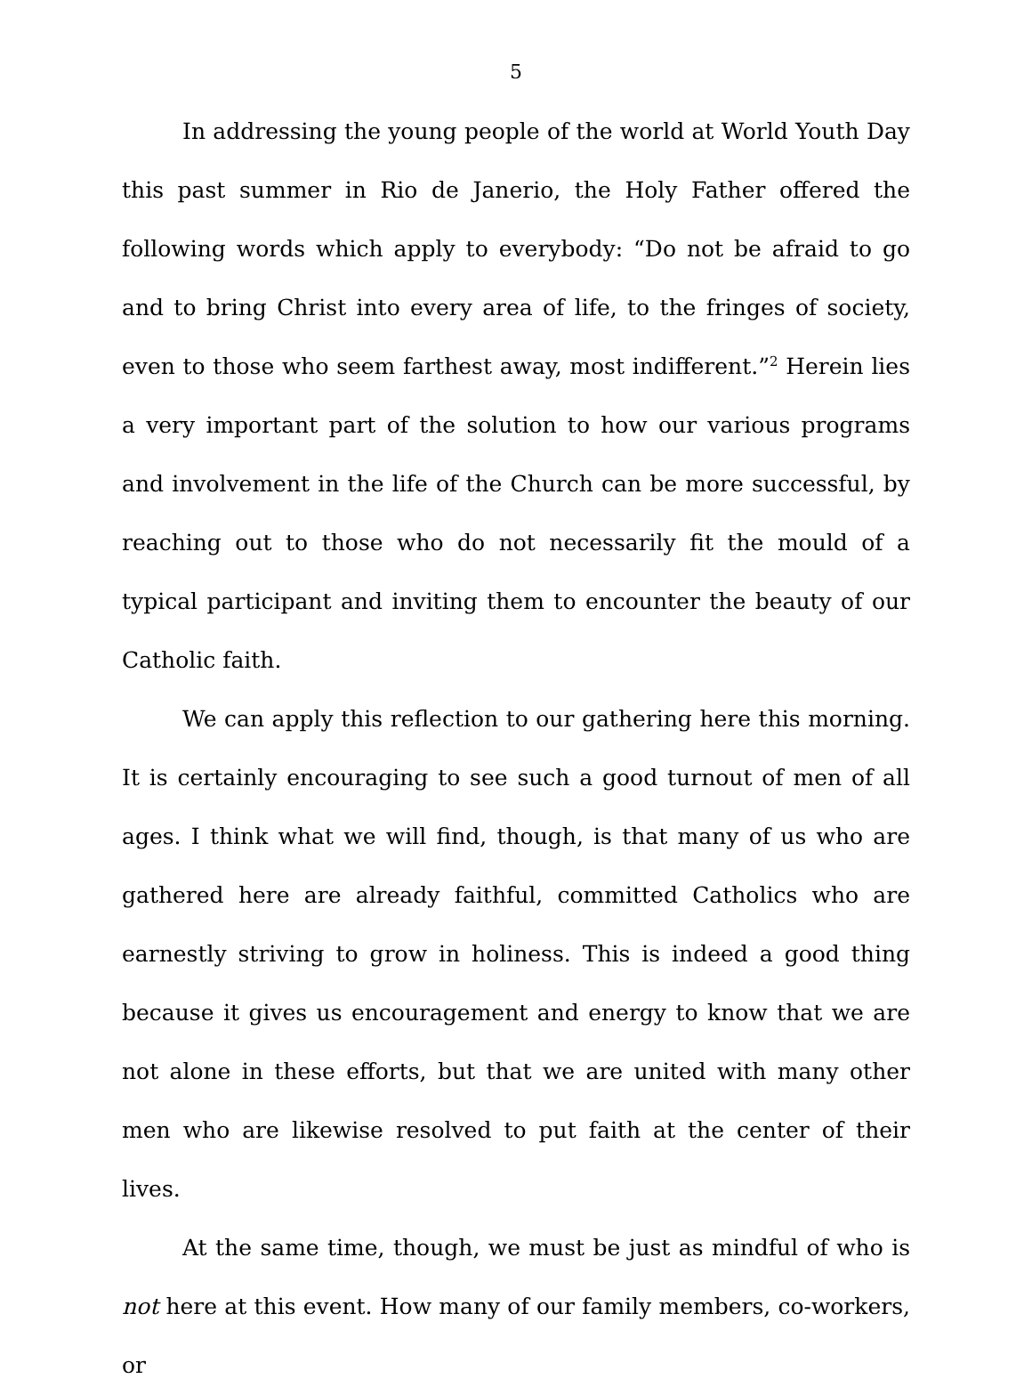5
In addressing the young people of the world at World Youth Day this past summer in Rio de Janerio, the Holy Father offered the following words which apply to everybody: “Do not be afraid to go and to bring Christ into every area of life, to the fringes of society, even to those who seem farthest away, most indifferent.”<sup>2</sup> Herein lies a very important part of the solution to how our various programs and involvement in the life of the Church can be more successful, by reaching out to those who do not necessarily fit the mould of a typical participant and inviting them to encounter the beauty of our Catholic faith.
We can apply this reflection to our gathering here this morning. It is certainly encouraging to see such a good turnout of men of all ages. I think what we will find, though, is that many of us who are gathered here are already faithful, committed Catholics who are earnestly striving to grow in holiness. This is indeed a good thing because it gives us encouragement and energy to know that we are not alone in these efforts, but that we are united with many other men who are likewise resolved to put faith at the center of their lives.
At the same time, though, we must be just as mindful of who is not here at this event. How many of our family members, co-workers, or